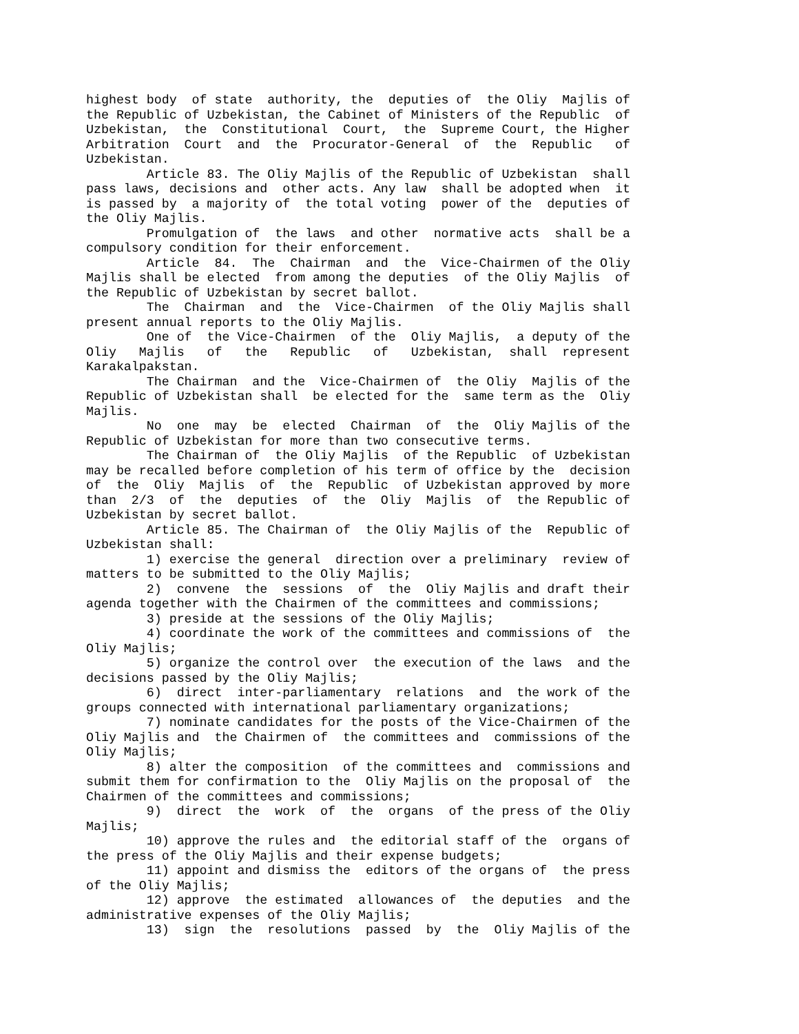highest body of state authority, the deputies of the Oliy Majlis of the Republic of Uzbekistan, the Cabinet of Ministers of the Republic of Uzbekistan, the Constitutional Court, the Supreme Court, the Higher Arbitration Court and the Procurator-General of the Republic of Uzbekistan. Article 83. The Oliy Majlis of the Republic of Uzbekistan shall pass laws, decisions and other acts. Any law shall be adopted when it is passed by a majority of the total voting power of the deputies of the Oliy Majlis. Promulgation of the laws and other normative acts shall be a compulsory condition for their enforcement. Article 84. The Chairman and the Vice-Chairmen of the Oliy Majlis shall be elected from among the deputies of the Oliy Majlis of the Republic of Uzbekistan by secret ballot. The Chairman and the Vice-Chairmen of the Oliy Majlis shall present annual reports to the Oliy Majlis. One of the Vice-Chairmen of the Oliy Majlis, a deputy of the Oliy Majlis of the Republic of Uzbekistan, shall represent Karakalpakstan. The Chairman and the Vice-Chairmen of the Oliy Majlis of the Republic of Uzbekistan shall be elected for the same term as the Oliy Majlis. No one may be elected Chairman of the Oliy Majlis of the Republic of Uzbekistan for more than two consecutive terms. The Chairman of the Oliy Majlis of the Republic of Uzbekistan may be recalled before completion of his term of office by the decision of the Oliy Majlis of the Republic of Uzbekistan approved by more than 2/3 of the deputies of the Oliy Majlis of the Republic of Uzbekistan by secret ballot. Article 85. The Chairman of the Oliy Majlis of the Republic of Uzbekistan shall: 1) exercise the general direction over a preliminary review of matters to be submitted to the Oliy Majlis; 2) convene the sessions of the Oliy Majlis and draft their agenda together with the Chairmen of the committees and commissions; 3) preside at the sessions of the Oliy Majlis; 4) coordinate the work of the committees and commissions of the Oliy Majlis; 5) organize the control over the execution of the laws and the decisions passed by the Oliy Majlis; 6) direct inter-parliamentary relations and the work of the groups connected with international parliamentary organizations; 7) nominate candidates for the posts of the Vice-Chairmen of the Oliy Majlis and the Chairmen of the committees and commissions of the Oliy Majlis; 8) alter the composition of the committees and commissions and submit them for confirmation to the Oliy Majlis on the proposal of the Chairmen of the committees and commissions; 9) direct the work of the organs of the press of the Oliy Majlis; 10) approve the rules and the editorial staff of the organs of the press of the Oliy Majlis and their expense budgets; 11) appoint and dismiss the editors of the organs of the press of the Oliy Majlis; 12) approve the estimated allowances of the deputies and the administrative expenses of the Oliy Majlis; 13) sign the resolutions passed by the Oliy Majlis of the